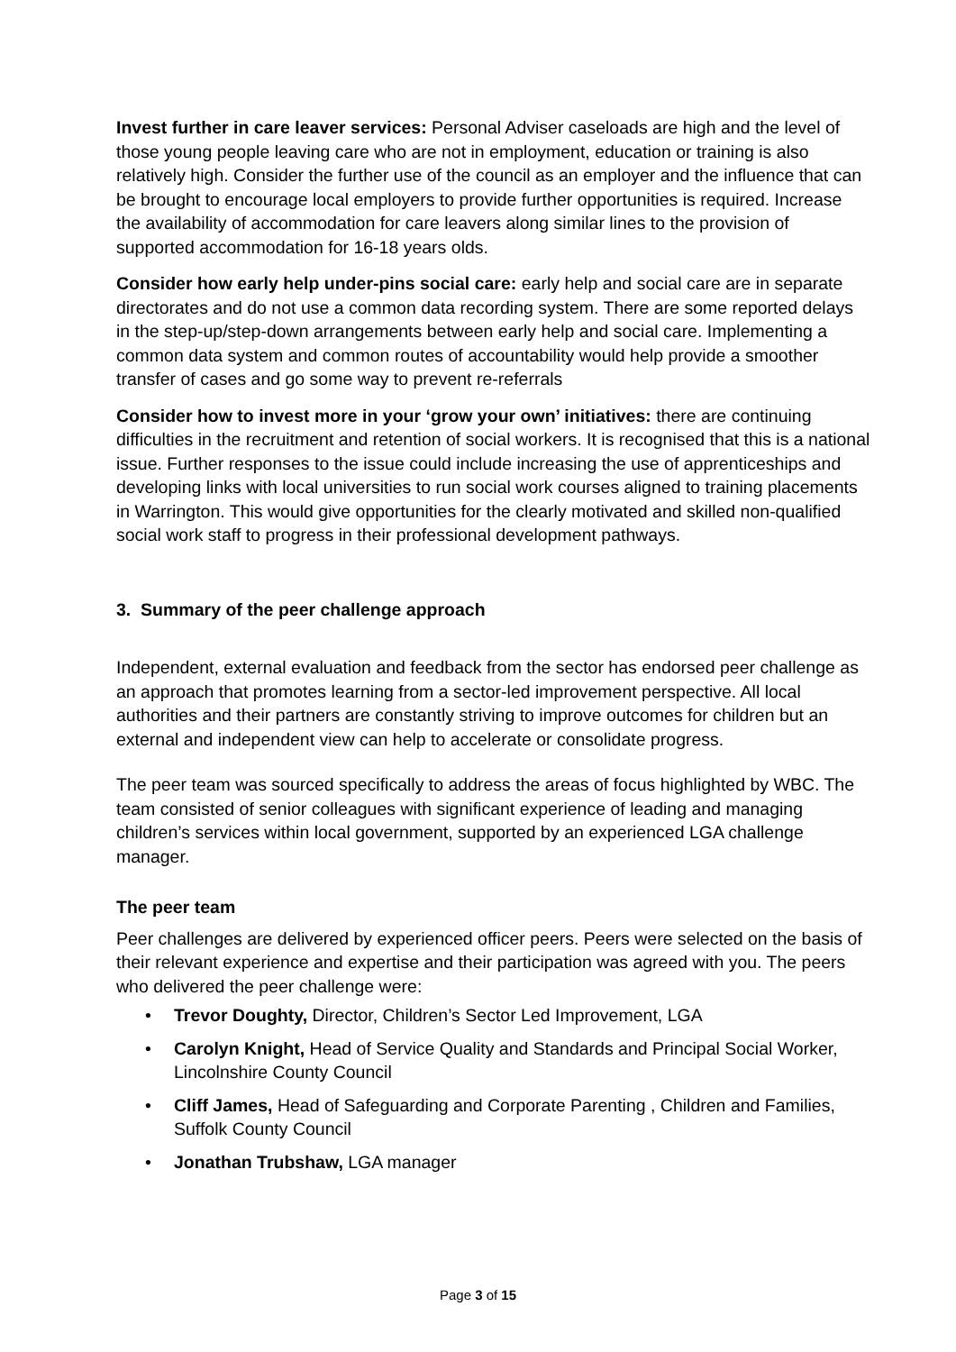Invest further in care leaver services: Personal Adviser caseloads are high and the level of those young people leaving care who are not in employment, education or training is also relatively high. Consider the further use of the council as an employer and the influence that can be brought to encourage local employers to provide further opportunities is required. Increase the availability of accommodation for care leavers along similar lines to the provision of supported accommodation for 16-18 years olds.
Consider how early help under-pins social care: early help and social care are in separate directorates and do not use a common data recording system. There are some reported delays in the step-up/step-down arrangements between early help and social care. Implementing a common data system and common routes of accountability would help provide a smoother transfer of cases and go some way to prevent re-referrals
Consider how to invest more in your ‘grow your own’ initiatives: there are continuing difficulties in the recruitment and retention of social workers. It is recognised that this is a national issue. Further responses to the issue could include increasing the use of apprenticeships and developing links with local universities to run social work courses aligned to training placements in Warrington. This would give opportunities for the clearly motivated and skilled non-qualified social work staff to progress in their professional development pathways.
3. Summary of the peer challenge approach
Independent, external evaluation and feedback from the sector has endorsed peer challenge as an approach that promotes learning from a sector-led improvement perspective. All local authorities and their partners are constantly striving to improve outcomes for children but an external and independent view can help to accelerate or consolidate progress.
The peer team was sourced specifically to address the areas of focus highlighted by WBC. The team consisted of senior colleagues with significant experience of leading and managing children’s services within local government, supported by an experienced LGA challenge manager.
The peer team
Peer challenges are delivered by experienced officer peers. Peers were selected on the basis of their relevant experience and expertise and their participation was agreed with you. The peers who delivered the peer challenge were:
• Trevor Doughty, Director, Children’s Sector Led Improvement, LGA
• Carolyn Knight, Head of Service Quality and Standards and Principal Social Worker, Lincolnshire County Council
• Cliff James, Head of Safeguarding and Corporate Parenting , Children and Families, Suffolk County Council
• Jonathan Trubshaw, LGA manager
Page 3 of 15